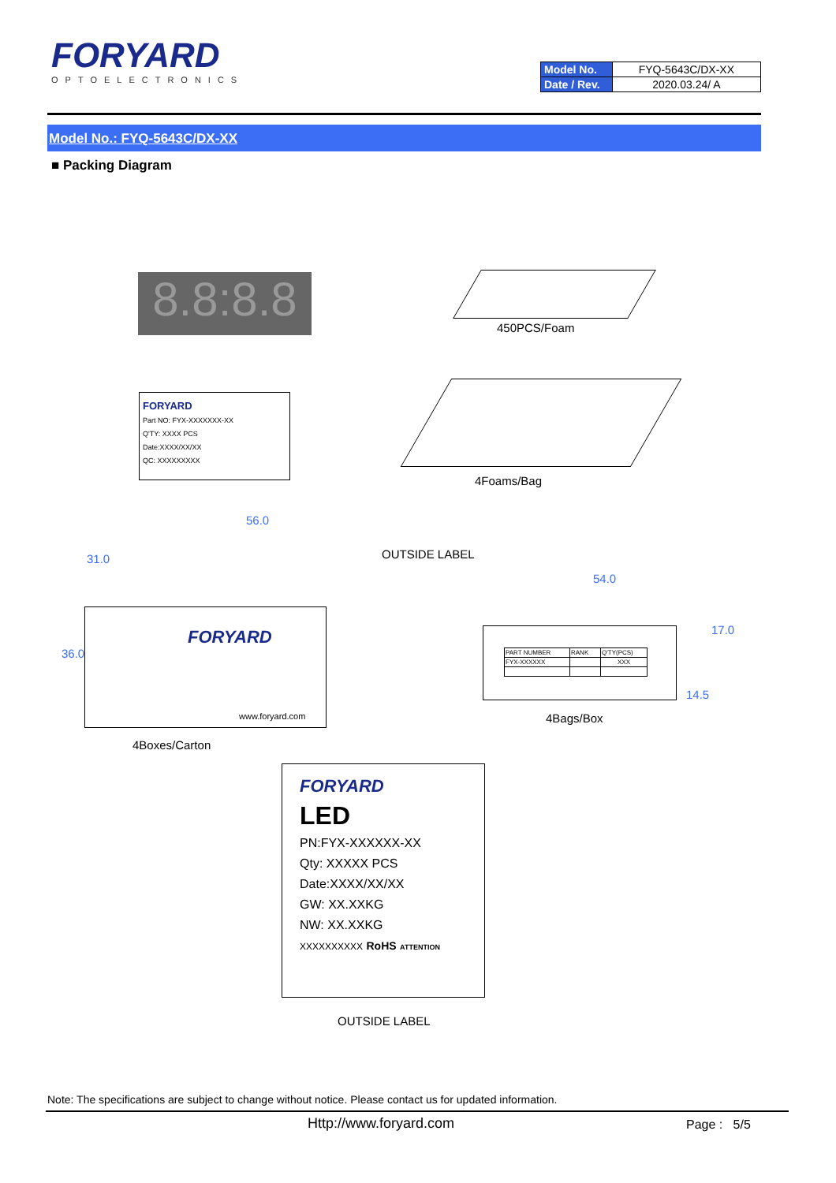FORYARD
OPTOELECTRONICS
| Model No. | FYQ-5643C/DX-XX |
| Date / Rev. | 2020.03.24/ A |
Model No.: FYQ-5643C/DX-XX
■ Packing Diagram
8.8:8.8
450PCS/Foam
FORYARD
Part NO: FYX-XXXXXXX-XX
Q'TY: XXXX PCS
Date:XXXX/XX/XX
QC: XXXXXXXXX
4Foams/Bag
56.0
31.0
36.0
FORYARD
www.foryard.com
OUTSIDE LABEL
4Boxes/Carton
54.0
17.0
14.5
| PART NUMBER | RANK | Q'TY(PCS) |
| FYX-XXXXXX | | XXX |
4Bags/Box
FORYARD
LED
PN:FYX-XXXXXX-XX
Qty: XXXXX PCS
Date:XXXX/XX/XX
GW: XX.XXKG
NW: XX.XXKG
XXXXXXXXXX RoHS ATTENTION
OUTSIDE LABEL
Note: The specifications are subject to change without notice. Please contact us for updated information.
Http://www.foryard.com Page : 5/5